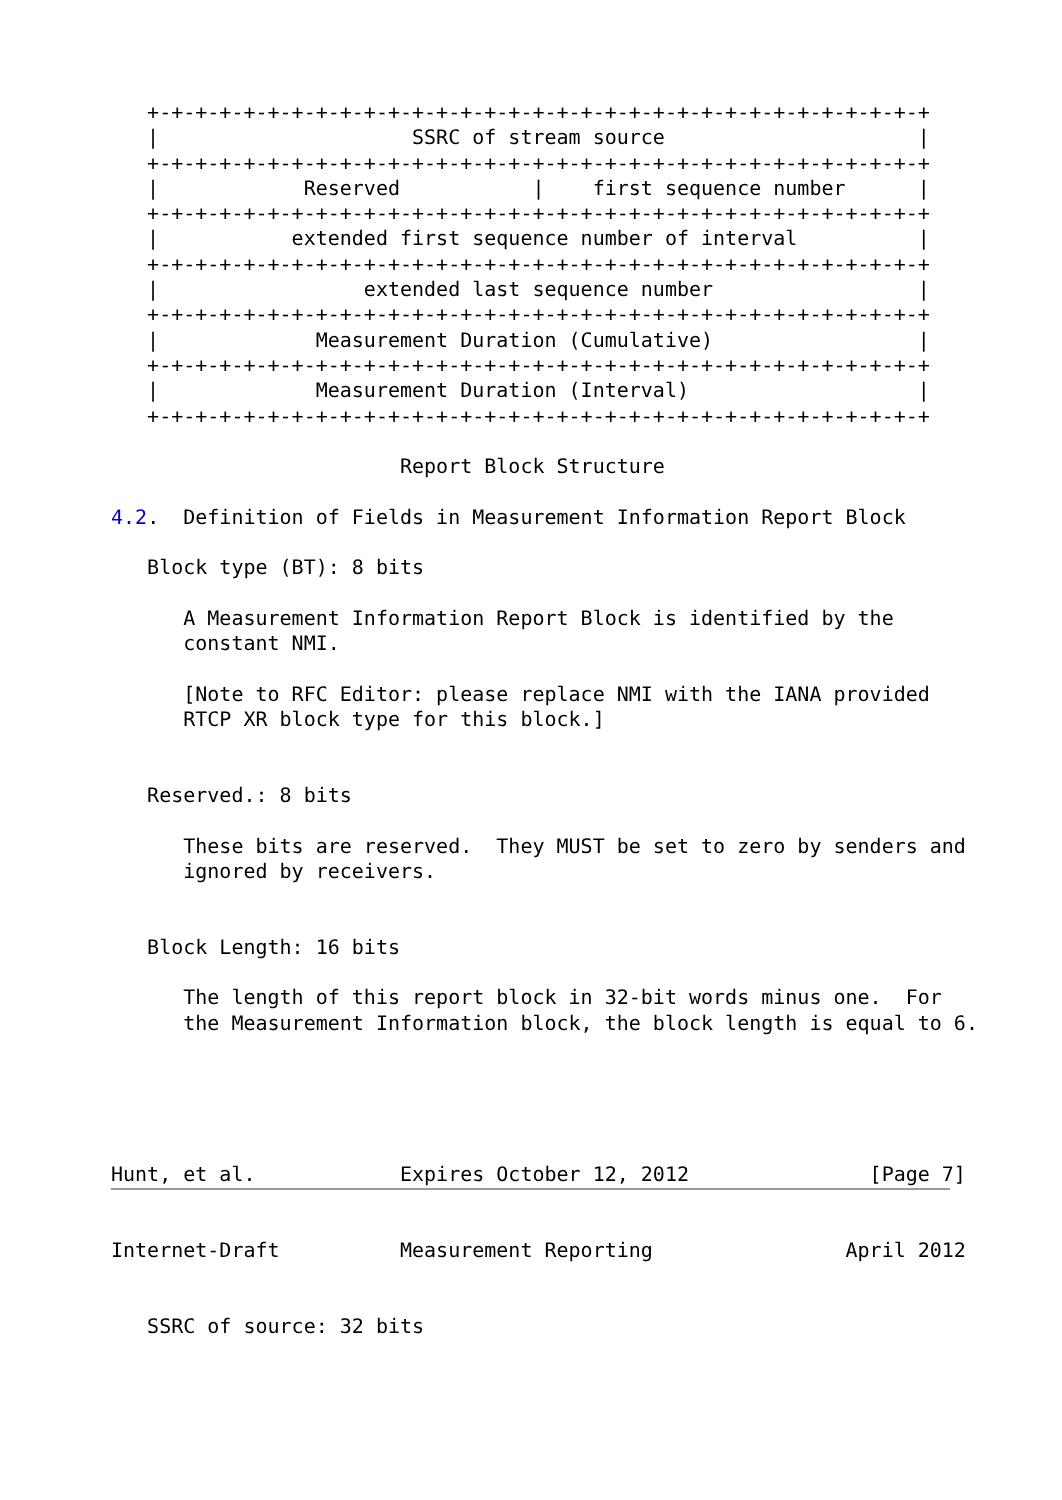+-+-+-+-+-+-+-+-+-+-+-+-+-+-+-+-+-+-+-+-+-+-+-+-+-+-+-+-+-+-+-+-+
   |                     SSRC of stream source                     |
   +-+-+-+-+-+-+-+-+-+-+-+-+-+-+-+-+-+-+-+-+-+-+-+-+-+-+-+-+-+-+-+-+
   |            Reserved           |    first sequence number      |
   +-+-+-+-+-+-+-+-+-+-+-+-+-+-+-+-+-+-+-+-+-+-+-+-+-+-+-+-+-+-+-+-+
   |           extended first sequence number of interval          |
   +-+-+-+-+-+-+-+-+-+-+-+-+-+-+-+-+-+-+-+-+-+-+-+-+-+-+-+-+-+-+-+-+
   |                 extended last sequence number                 |
   +-+-+-+-+-+-+-+-+-+-+-+-+-+-+-+-+-+-+-+-+-+-+-+-+-+-+-+-+-+-+-+-+
   |             Measurement Duration (Cumulative)                 |
   +-+-+-+-+-+-+-+-+-+-+-+-+-+-+-+-+-+-+-+-+-+-+-+-+-+-+-+-+-+-+-+-+
   |             Measurement Duration (Interval)                   |
   +-+-+-+-+-+-+-+-+-+-+-+-+-+-+-+-+-+-+-+-+-+-+-+-+-+-+-+-+-+-+-+-+

                        Report Block Structure

4.2.  Definition of Fields in Measurement Information Report Block

   Block type (BT): 8 bits

      A Measurement Information Report Block is identified by the
      constant NMI.

      [Note to RFC Editor: please replace NMI with the IANA provided
      RTCP XR block type for this block.]


   Reserved.: 8 bits

      These bits are reserved.  They MUST be set to zero by senders and
      ignored by receivers.


   Block Length: 16 bits

      The length of this report block in 32-bit words minus one.  For
      the Measurement Information block, the block length is equal to 6.





Hunt, et al.            Expires October 12, 2012               [Page 7]
Internet-Draft          Measurement Reporting                April 2012


   SSRC of source: 32 bits